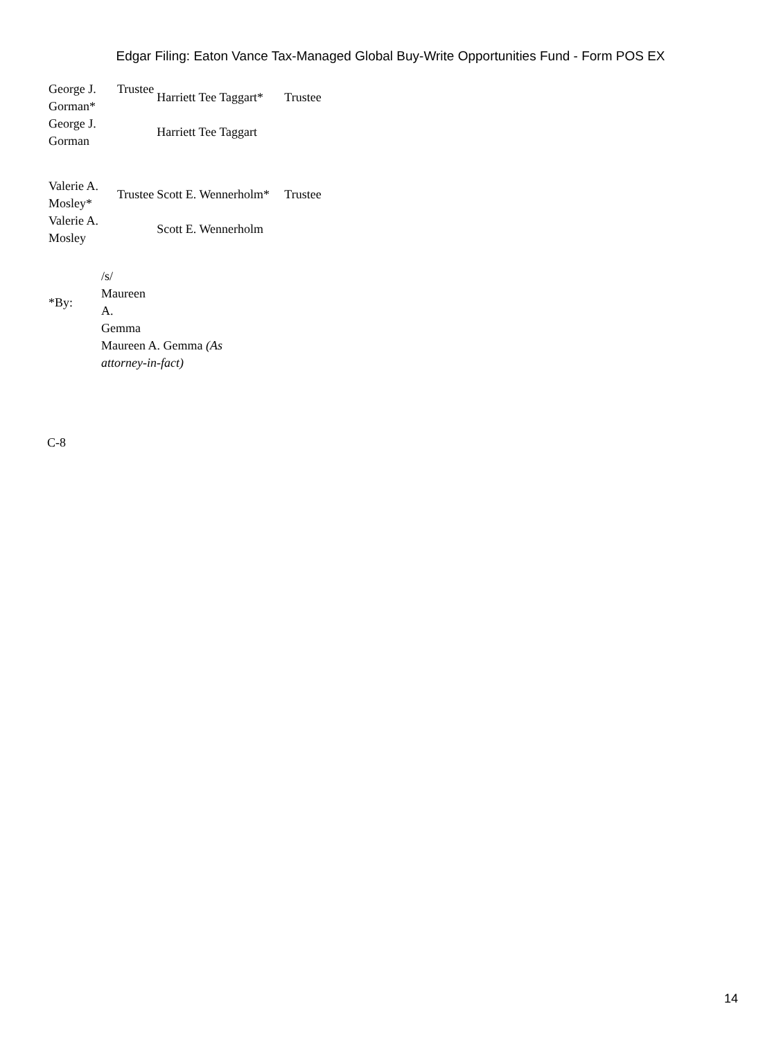Edgar Filing: Eaton Vance Tax-Managed Global Buy-Write Opportunities Fund - Form POS EX
| George J. Gorman* | Trustee | Harriett Tee Taggart* | Trustee |
| George J. Gorman | | Harriett Tee Taggart | |
| Valerie A. Mosley* | Trustee | Scott E. Wennerholm* | Trustee |
| Valerie A. Mosley | | Scott E. Wennerholm | |
| *By: | /s/ Maureen A. Gemma Maureen A. Gemma (As attorney-in-fact) |
C-8
14